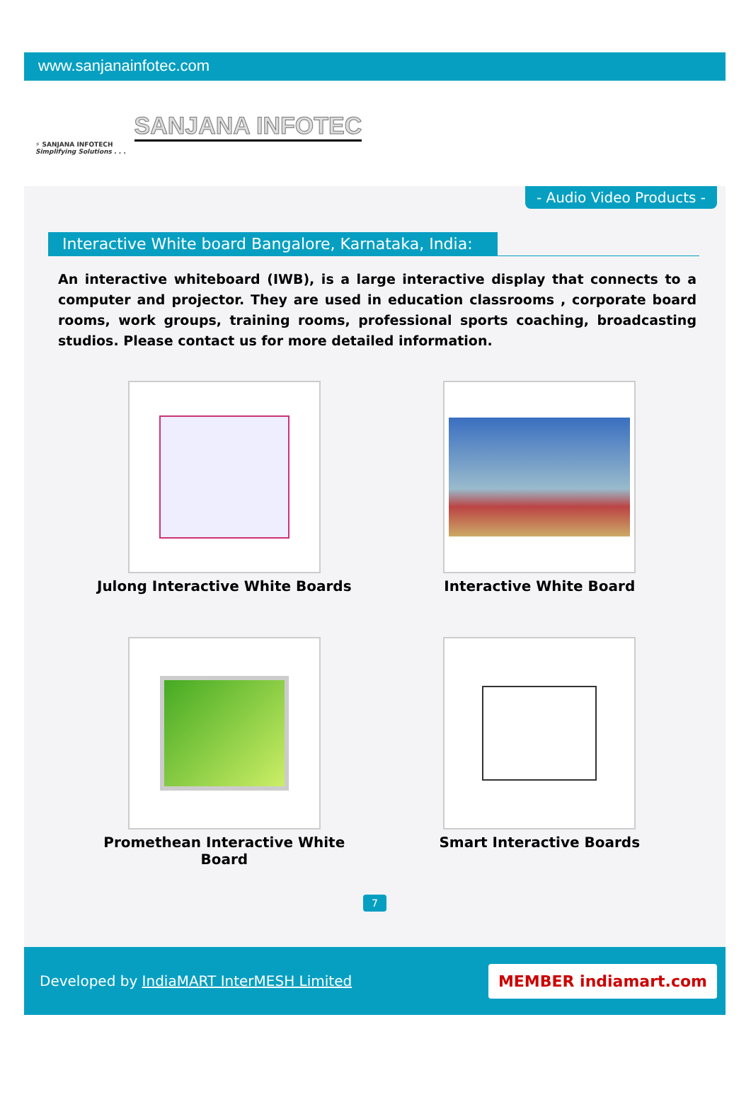www.sanjanainfotec.com
⚡ SANJANA INFOTECH
Simplifying Solutions . . .
SANJANA INFOTEC
- Audio Video Products -
Interactive White board Bangalore, Karnataka, India:
An interactive whiteboard (IWB), is a large interactive display that connects to a computer and projector. They are used in education classrooms , corporate board rooms, work groups, training rooms, professional sports coaching, broadcasting studios. Please contact us for more detailed information.
Julong Interactive White Boards
Interactive White Board
Promethean Interactive White Board
Smart Interactive Boards
7
Developed by IndiaMART InterMESH Limited
MEMBER indiamart.com